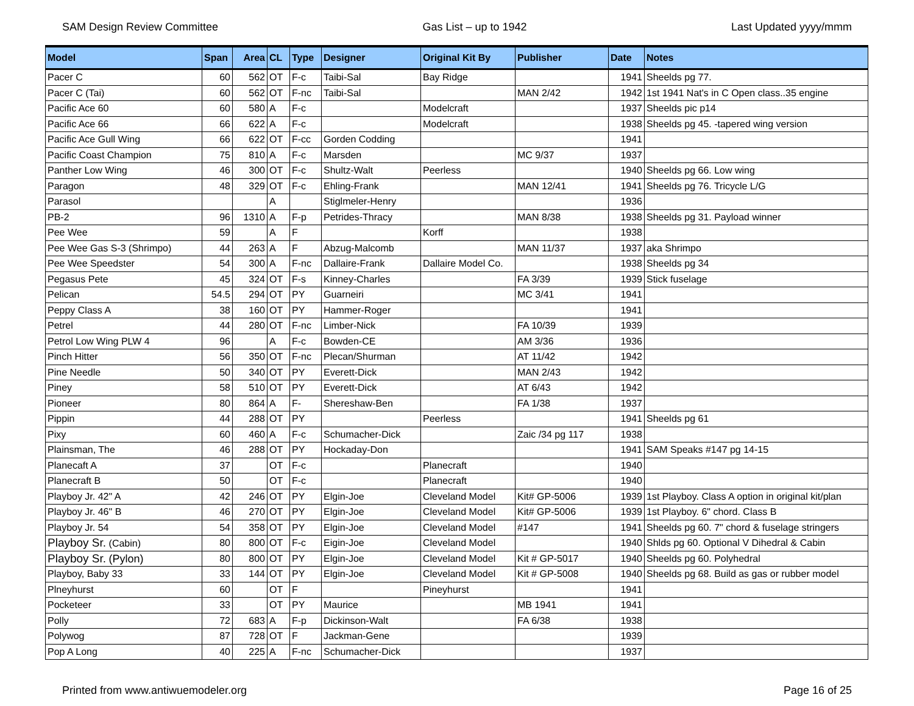SAM Design Review Committee Gas List – up to 1942 Last Updated yyyy/mmm
| Model | Span | Area | CL | Type | Designer | Original Kit By | Publisher | Date | Notes |
| --- | --- | --- | --- | --- | --- | --- | --- | --- | --- |
| Pacer C | 60 | 562 | OT | F-c | Taibi-Sal | Bay Ridge | | 1941 | Sheelds pg 77. |
| Pacer C (Tai) | 60 | 562 | OT | F-nc | Taibi-Sal | | MAN 2/42 | 1942 | 1st 1941 Nat's in C Open class..35 engine |
| Pacific Ace 60 | 60 | 580 | A | F-c | | Modelcraft | | 1937 | Sheelds pic p14 |
| Pacific Ace 66 | 66 | 622 | A | F-c | | Modelcraft | | 1938 | Sheelds pg 45. -tapered wing version |
| Pacific Ace Gull Wing | 66 | 622 | OT | F-cc | Gorden Codding | | | 1941 | |
| Pacific Coast Champion | 75 | 810 | A | F-c | Marsden | | MC 9/37 | 1937 | |
| Panther Low Wing | 46 | 300 | OT | F-c | Shultz-Walt | Peerless | | 1940 | Sheelds pg 66. Low wing |
| Paragon | 48 | 329 | OT | F-c | Ehling-Frank | | MAN 12/41 | 1941 | Sheelds pg 76. Tricycle L/G |
| Parasol | | | A | | Stiglmeler-Henry | | | 1936 | |
| PB-2 | 96 | 1310 | A | F-p | Petrides-Thracy | | MAN 8/38 | 1938 | Sheelds pg 31. Payload winner |
| Pee Wee | 59 | | A | F | | Korff | | 1938 | |
| Pee Wee Gas S-3 (Shrimpo) | 44 | 263 | A | F | Abzug-Malcomb | | MAN 11/37 | 1937 | aka Shrimpo |
| Pee Wee Speedster | 54 | 300 | A | F-nc | Dallaire-Frank | Dallaire Model Co. | | 1938 | Sheelds pg 34 |
| Pegasus Pete | 45 | 324 | OT | F-s | Kinney-Charles | | FA 3/39 | 1939 | Stick fuselage |
| Pelican | 54.5 | 294 | OT | PY | Guarneiri | | MC 3/41 | 1941 | |
| Peppy Class A | 38 | 160 | OT | PY | Hammer-Roger | | | 1941 | |
| Petrel | 44 | 280 | OT | F-nc | Limber-Nick | | FA 10/39 | 1939 | |
| Petrol Low Wing PLW 4 | 96 | | A | F-c | Bowden-CE | | AM 3/36 | 1936 | |
| Pinch Hitter | 56 | 350 | OT | F-nc | Plecan/Shurman | | AT 11/42 | 1942 | |
| Pine Needle | 50 | 340 | OT | PY | Everett-Dick | | MAN 2/43 | 1942 | |
| Piney | 58 | 510 | OT | PY | Everett-Dick | | AT 6/43 | 1942 | |
| Pioneer | 80 | 864 | A | F- | Shereshaw-Ben | | FA 1/38 | 1937 | |
| Pippin | 44 | 288 | OT | PY | | Peerless | | 1941 | Sheelds pg 61 |
| Pixy | 60 | 460 | A | F-c | Schumacher-Dick | | Zaic /34 pg 117 | 1938 | |
| Plainsman, The | 46 | 288 | OT | PY | Hockaday-Don | | | 1941 | SAM Speaks #147 pg 14-15 |
| Planecaft A | 37 | | OT | F-c | | Planecraft | | 1940 | |
| Planecraft B | 50 | | OT | F-c | | Planecraft | | 1940 | |
| Playboy Jr. 42" A | 42 | 246 | OT | PY | Elgin-Joe | Cleveland Model | Kit# GP-5006 | 1939 | 1st Playboy. Class A option in original kit/plan |
| Playboy Jr. 46" B | 46 | 270 | OT | PY | Elgin-Joe | Cleveland Model | Kit# GP-5006 | 1939 | 1st Playboy. 6" chord. Class B |
| Playboy Jr. 54 | 54 | 358 | OT | PY | Elgin-Joe | Cleveland Model | #147 | 1941 | Sheelds pg 60. 7" chord & fuselage stringers |
| Playboy Sr. (Cabin) | 80 | 800 | OT | F-c | Eigin-Joe | Cleveland Model | | 1940 | Shlds pg 60. Optional V Dihedral & Cabin |
| Playboy Sr. (Pylon) | 80 | 800 | OT | PY | Elgin-Joe | Cleveland Model | Kit # GP-5017 | 1940 | Sheelds pg 60. Polyhedral |
| Playboy, Baby 33 | 33 | 144 | OT | PY | Elgin-Joe | Cleveland Model | Kit # GP-5008 | 1940 | Sheelds pg 68. Build as gas or rubber model |
| Plneyhurst | 60 | | OT | F | | Pineyhurst | | 1941 | |
| Pocketeer | 33 | | OT | PY | Maurice | | MB 1941 | 1941 | |
| Polly | 72 | 683 | A | F-p | Dickinson-Walt | | FA 6/38 | 1938 | |
| Polywog | 87 | 728 | OT | F | Jackman-Gene | | | 1939 | |
| Pop A Long | 40 | 225 | A | F-nc | Schumacher-Dick | | | 1937 | |
Printed from www.antiwuemodeler.org Page 16 of 25